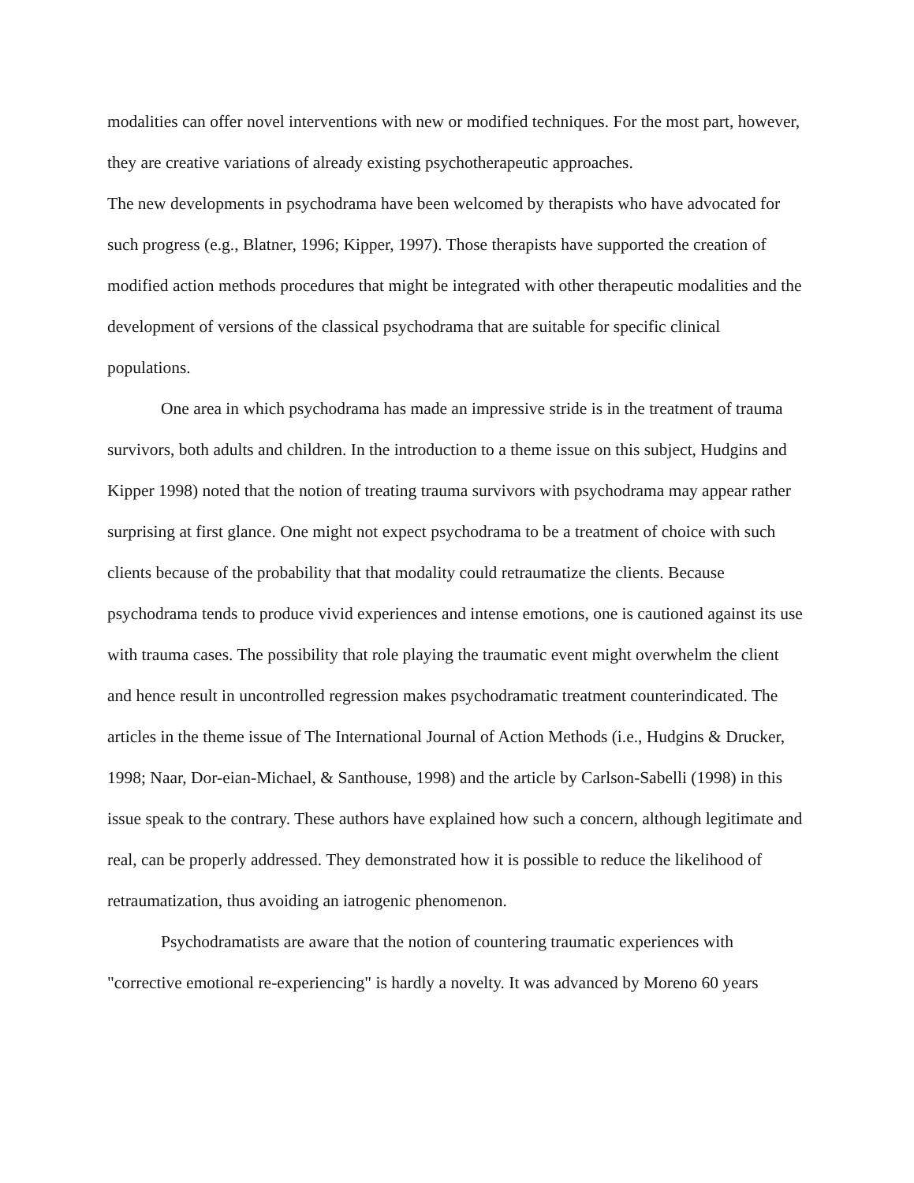modalities can offer novel interventions with new or modified techniques. For the most part, however, they are creative variations of already existing psychotherapeutic approaches.
The new developments in psychodrama have been welcomed by therapists who have advocated for such progress (e.g., Blatner, 1996; Kipper, 1997). Those therapists have supported the creation of modified action methods procedures that might be integrated with other therapeutic modalities and the development of versions of the classical psychodrama that are suitable for specific clinical populations.
One area in which psychodrama has made an impressive stride is in the treatment of trauma survivors, both adults and children. In the introduction to a theme issue on this subject, Hudgins and Kipper 1998) noted that the notion of treating trauma survivors with psychodrama may appear rather surprising at first glance. One might not expect psychodrama to be a treatment of choice with such clients because of the probability that that modality could retraumatize the clients. Because psychodrama tends to produce vivid experiences and intense emotions, one is cautioned against its use with trauma cases. The possibility that role playing the traumatic event might overwhelm the client and hence result in uncontrolled regression makes psychodramatic treatment counterindicated. The articles in the theme issue of The International Journal of Action Methods (i.e., Hudgins & Drucker, 1998; Naar, Dor-eian-Michael, & Santhouse, 1998) and the article by Carlson-Sabelli (1998) in this issue speak to the contrary. These authors have explained how such a concern, although legitimate and real, can be properly addressed. They demonstrated how it is possible to reduce the likelihood of retraumatization, thus avoiding an iatrogenic phenomenon.
Psychodramatists are aware that the notion of countering traumatic experiences with "corrective emotional re-experiencing" is hardly a novelty. It was advanced by Moreno 60 years